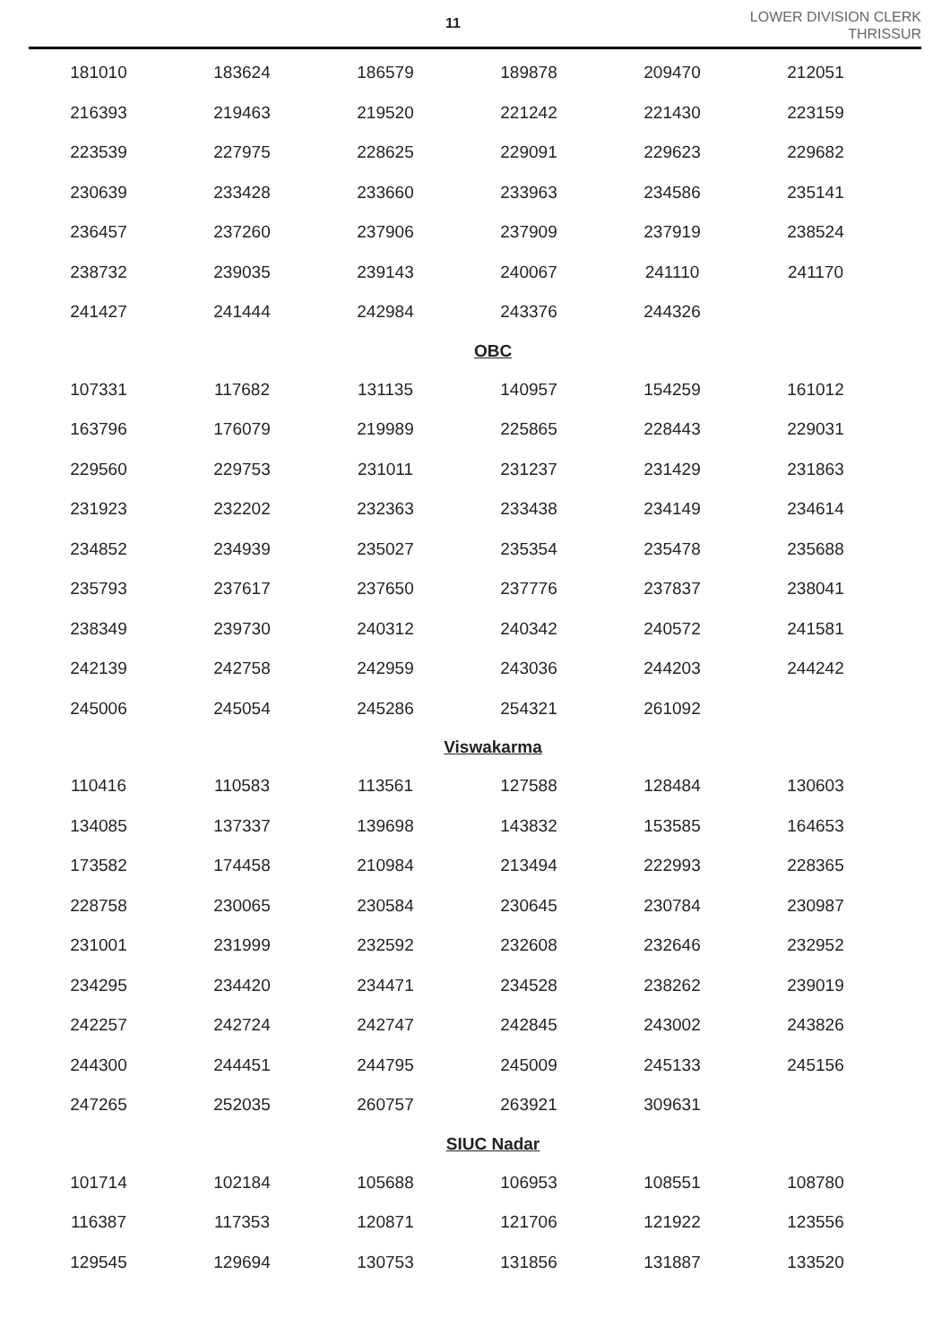11
LOWER DIVISION CLERK
THRISSUR
| 181010 | 183624 | 186579 | 189878 | 209470 | 212051 |
| 216393 | 219463 | 219520 | 221242 | 221430 | 223159 |
| 223539 | 227975 | 228625 | 229091 | 229623 | 229682 |
| 230639 | 233428 | 233660 | 233963 | 234586 | 235141 |
| 236457 | 237260 | 237906 | 237909 | 237919 | 238524 |
| 238732 | 239035 | 239143 | 240067 | 241110 | 241170 |
| 241427 | 241444 | 242984 | 243376 | 244326 | |
| OBC | | | | | |
| 107331 | 117682 | 131135 | 140957 | 154259 | 161012 |
| 163796 | 176079 | 219989 | 225865 | 228443 | 229031 |
| 229560 | 229753 | 231011 | 231237 | 231429 | 231863 |
| 231923 | 232202 | 232363 | 233438 | 234149 | 234614 |
| 234852 | 234939 | 235027 | 235354 | 235478 | 235688 |
| 235793 | 237617 | 237650 | 237776 | 237837 | 238041 |
| 238349 | 239730 | 240312 | 240342 | 240572 | 241581 |
| 242139 | 242758 | 242959 | 243036 | 244203 | 244242 |
| 245006 | 245054 | 245286 | 254321 | 261092 | |
| Viswakarma | | | | | |
| 110416 | 110583 | 113561 | 127588 | 128484 | 130603 |
| 134085 | 137337 | 139698 | 143832 | 153585 | 164653 |
| 173582 | 174458 | 210984 | 213494 | 222993 | 228365 |
| 228758 | 230065 | 230584 | 230645 | 230784 | 230987 |
| 231001 | 231999 | 232592 | 232608 | 232646 | 232952 |
| 234295 | 234420 | 234471 | 234528 | 238262 | 239019 |
| 242257 | 242724 | 242747 | 242845 | 243002 | 243826 |
| 244300 | 244451 | 244795 | 245009 | 245133 | 245156 |
| 247265 | 252035 | 260757 | 263921 | 309631 | |
| SIUC Nadar | | | | | |
| 101714 | 102184 | 105688 | 106953 | 108551 | 108780 |
| 116387 | 117353 | 120871 | 121706 | 121922 | 123556 |
| 129545 | 129694 | 130753 | 131856 | 131887 | 133520 |